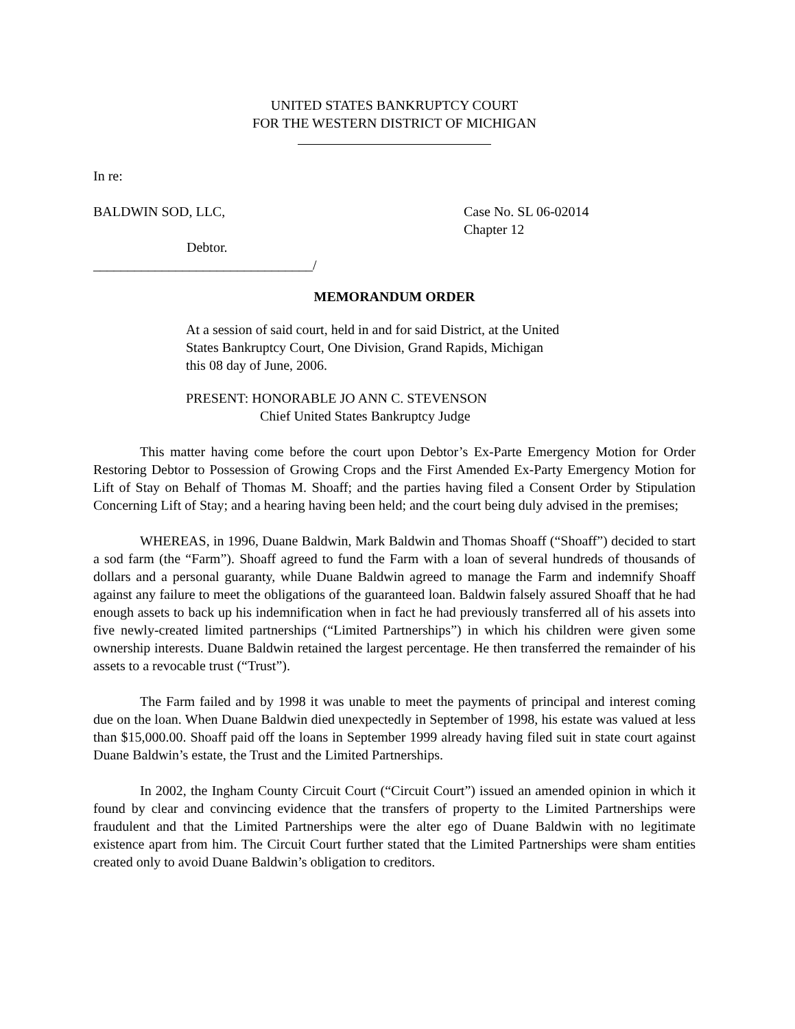UNITED STATES BANKRUPTCY COURT
FOR THE WESTERN DISTRICT OF MICHIGAN
In re:
BALDWIN SOD, LLC, Case No. SL 06-02014
Chapter 12
Debtor.
________________________________/
MEMORANDUM ORDER
At a session of said court, held in and for said District, at the United
States Bankruptcy Court, One Division, Grand Rapids, Michigan
this 08 day of June, 2006.
PRESENT: HONORABLE JO ANN C. STEVENSON
Chief United States Bankruptcy Judge
This matter having come before the court upon Debtor’s Ex-Parte Emergency Motion for Order Restoring Debtor to Possession of Growing Crops and the First Amended Ex-Party Emergency Motion for Lift of Stay on Behalf of Thomas M. Shoaff; and the parties having filed a Consent Order by Stipulation Concerning Lift of Stay; and a hearing having been held; and the court being duly advised in the premises;
WHEREAS, in 1996, Duane Baldwin, Mark Baldwin and Thomas Shoaff (“Shoaff”) decided to start a sod farm (the “Farm”). Shoaff agreed to fund the Farm with a loan of several hundreds of thousands of dollars and a personal guaranty, while Duane Baldwin agreed to manage the Farm and indemnify Shoaff against any failure to meet the obligations of the guaranteed loan. Baldwin falsely assured Shoaff that he had enough assets to back up his indemnification when in fact he had previously transferred all of his assets into five newly-created limited partnerships (“Limited Partnerships”) in which his children were given some ownership interests. Duane Baldwin retained the largest percentage. He then transferred the remainder of his assets to a revocable trust (“Trust”).
The Farm failed and by 1998 it was unable to meet the payments of principal and interest coming due on the loan. When Duane Baldwin died unexpectedly in September of 1998, his estate was valued at less than $15,000.00. Shoaff paid off the loans in September 1999 already having filed suit in state court against Duane Baldwin’s estate, the Trust and the Limited Partnerships.
In 2002, the Ingham County Circuit Court (“Circuit Court”) issued an amended opinion in which it found by clear and convincing evidence that the transfers of property to the Limited Partnerships were fraudulent and that the Limited Partnerships were the alter ego of Duane Baldwin with no legitimate existence apart from him. The Circuit Court further stated that the Limited Partnerships were sham entities created only to avoid Duane Baldwin’s obligation to creditors.